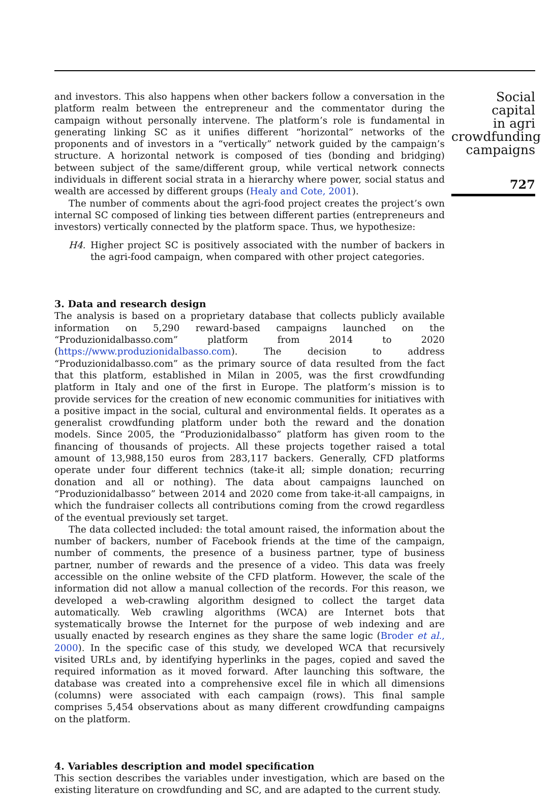and investors. This also happens when other backers follow a conversation in the platform realm between the entrepreneur and the commentator during the campaign without personally intervene. The platform’s role is fundamental in generating linking SC as it unifies different “horizontal” networks of the proponents and of investors in a “vertically” network guided by the campaign’s structure. A horizontal network is composed of ties (bonding and bridging) between subject of the same/different group, while vertical network connects individuals in different social strata in a hierarchy where power, social status and wealth are accessed by different groups (Healy and Cote, 2001).
The number of comments about the agri-food project creates the project’s own internal SC composed of linking ties between different parties (entrepreneurs and investors) vertically connected by the platform space. Thus, we hypothesize:
H4. Higher project SC is positively associated with the number of backers in the agri-food campaign, when compared with other project categories.
3. Data and research design
The analysis is based on a proprietary database that collects publicly available information on 5,290 reward-based campaigns launched on the “Produzionidalbasso.com” platform from 2014 to 2020 (https://www.produzionidalbasso.com). The decision to address “Produzionidalbasso.com” as the primary source of data resulted from the fact that this platform, established in Milan in 2005, was the first crowdfunding platform in Italy and one of the first in Europe. The platform’s mission is to provide services for the creation of new economic communities for initiatives with a positive impact in the social, cultural and environmental fields. It operates as a generalist crowdfunding platform under both the reward and the donation models. Since 2005, the “Produzionidalbasso” platform has given room to the financing of thousands of projects. All these projects together raised a total amount of 13,988,150 euros from 283,117 backers. Generally, CFD platforms operate under four different technics (take-it all; simple donation; recurring donation and all or nothing). The data about campaigns launched on “Produzionidalbasso” between 2014 and 2020 come from take-it-all campaigns, in which the fundraiser collects all contributions coming from the crowd regardless of the eventual previously set target.
The data collected included: the total amount raised, the information about the number of backers, number of Facebook friends at the time of the campaign, number of comments, the presence of a business partner, type of business partner, number of rewards and the presence of a video. This data was freely accessible on the online website of the CFD platform. However, the scale of the information did not allow a manual collection of the records. For this reason, we developed a web-crawling algorithm designed to collect the target data automatically. Web crawling algorithms (WCA) are Internet bots that systematically browse the Internet for the purpose of web indexing and are usually enacted by research engines as they share the same logic (Broder et al., 2000). In the specific case of this study, we developed WCA that recursively visited URLs and, by identifying hyperlinks in the pages, copied and saved the required information as it moved forward. After launching this software, the database was created into a comprehensive excel file in which all dimensions (columns) were associated with each campaign (rows). This final sample comprises 5,454 observations about as many different crowdfunding campaigns on the platform.
4. Variables description and model specification
This section describes the variables under investigation, which are based on the existing literature on crowdfunding and SC, and are adapted to the current study.
Social capital
in agri
crowdfunding
campaigns
727